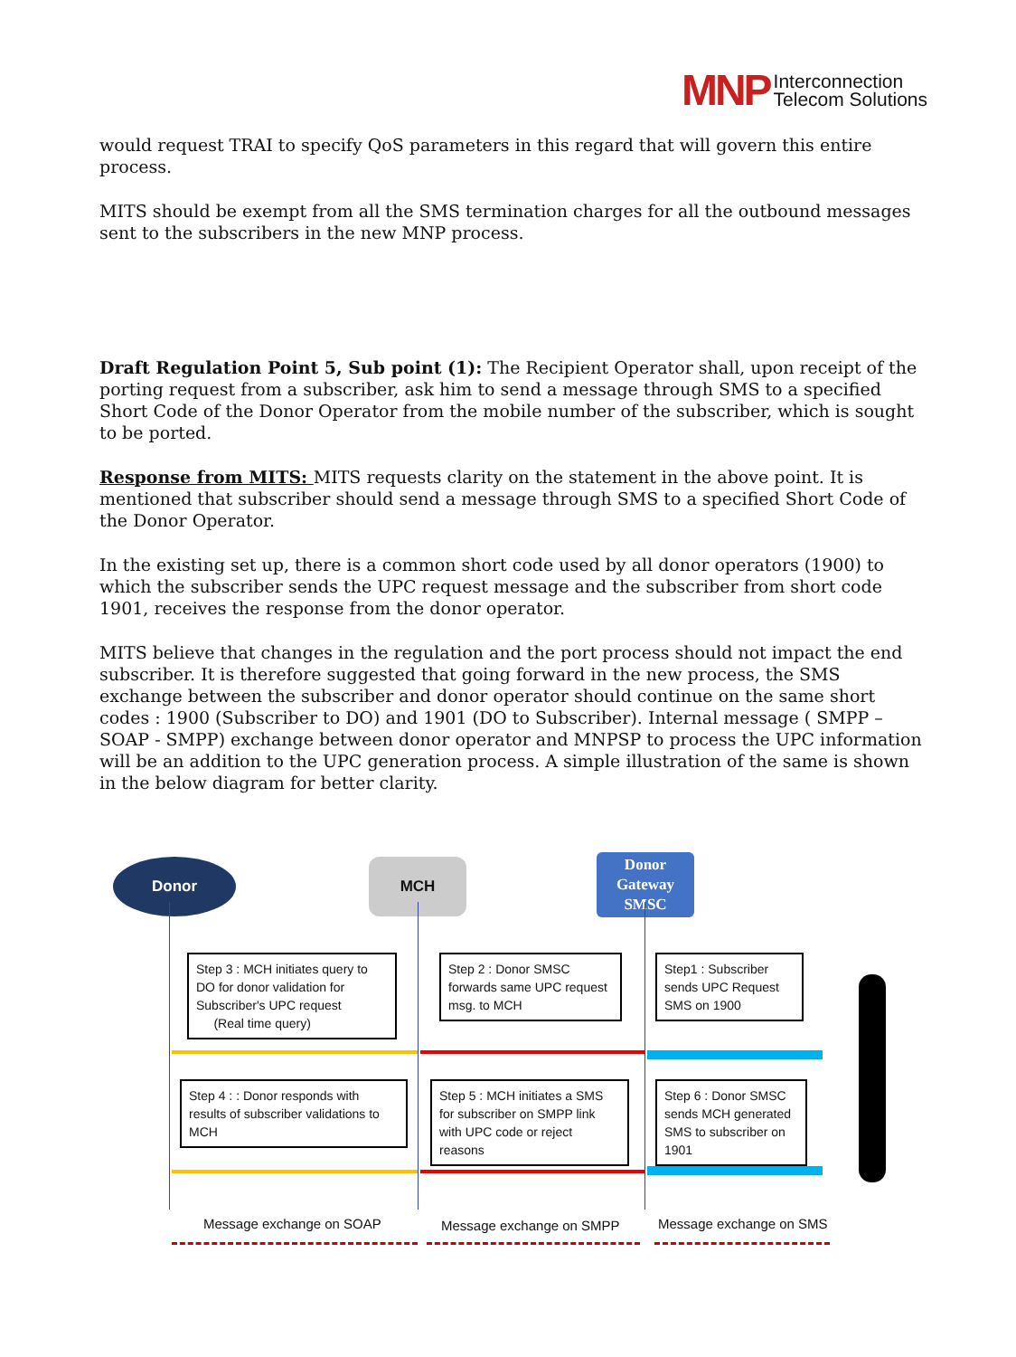MNP Interconnection
Telecom Solutions
would request TRAI to specify QoS parameters in this regard that will govern this entire process.
MITS should be exempt from all the SMS termination charges for all the outbound messages sent to the subscribers in the new MNP process.
Draft Regulation Point 5, Sub point (1): The Recipient Operator shall, upon receipt of the porting request from a subscriber, ask him to send a message through SMS to a specified Short Code of the Donor Operator from the mobile number of the subscriber, which is sought to be ported.
Response from MITS: MITS requests clarity on the statement in the above point. It is mentioned that subscriber should send a message through SMS to a specified Short Code of the Donor Operator.
In the existing set up, there is a common short code used by all donor operators (1900) to which the subscriber sends the UPC request message and the subscriber from short code 1901, receives the response from the donor operator.
MITS believe that changes in the regulation and the port process should not impact the end subscriber. It is therefore suggested that going forward in the new process, the SMS exchange between the subscriber and donor operator should continue on the same short codes : 1900 (Subscriber to DO) and 1901 (DO to Subscriber). Internal message ( SMPP – SOAP - SMPP) exchange between donor operator and MNPSP to process the UPC information will be an addition to the UPC generation process. A simple illustration of the same is shown in the below diagram for better clarity.
Donor MCH
Donor
Gateway
SMSC
Step 3 : MCH initiates query to DO for donor validation for Subscriber's UPC request
(Real time query)
Step 2 : Donor SMSC forwards same UPC request msg. to MCH
Step1 : Subscriber sends UPC Request SMS on 1900
Step 4 : : Donor responds with results of subscriber validations to MCH
Step 5 : MCH initiates a SMS for subscriber on SMPP link with UPC code or reject reasons
Step 6 : Donor SMSC sends MCH generated SMS to subscriber on 1901
Message exchange on SOAP Message exchange on SMPP Message exchange on SMS